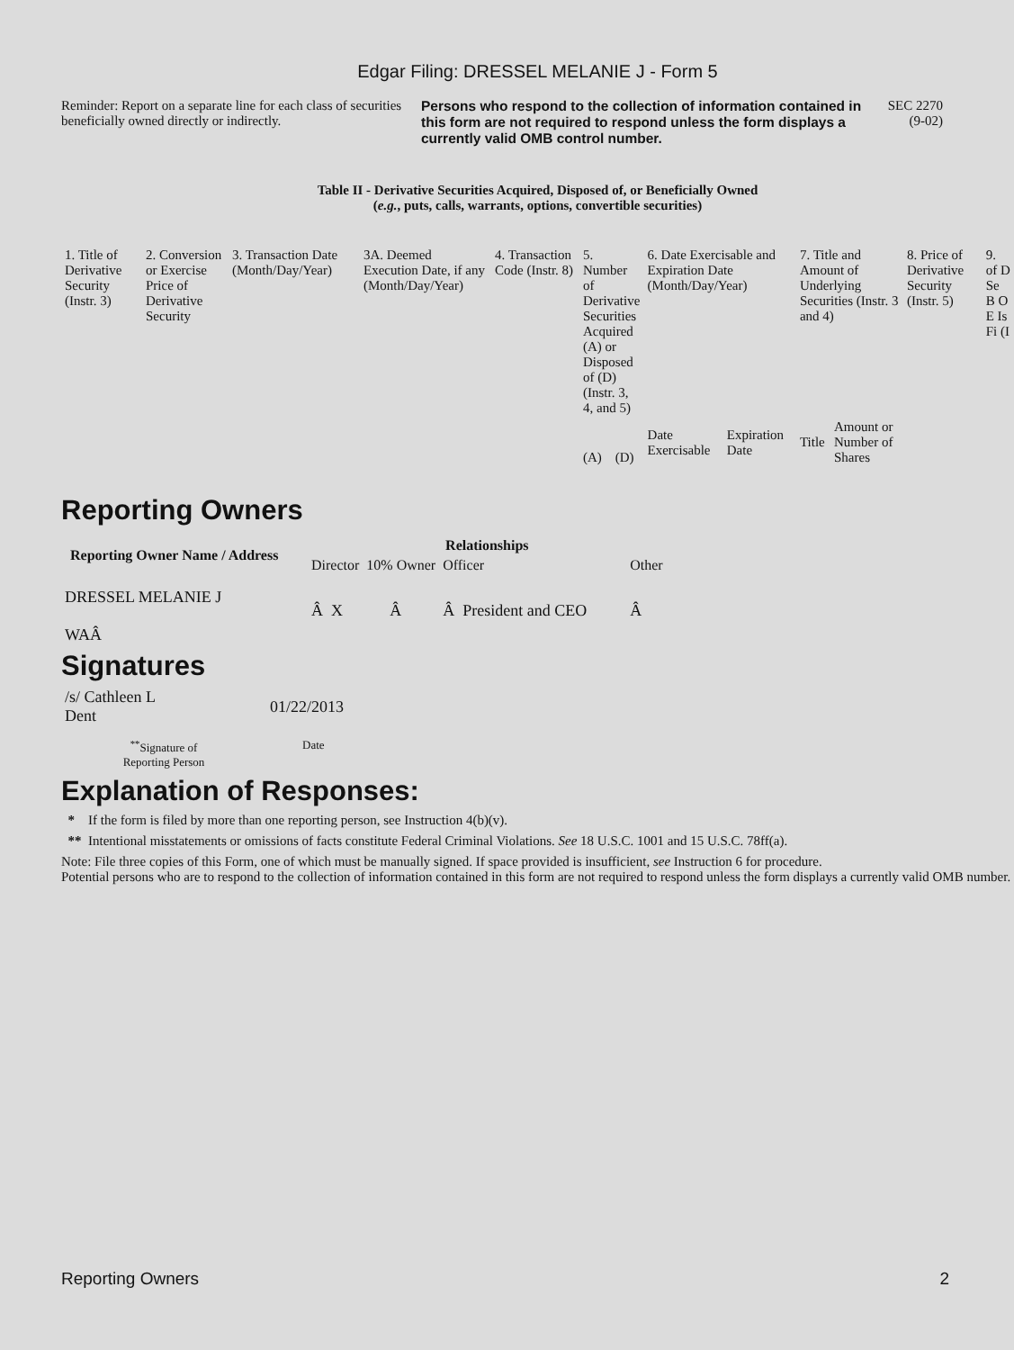Edgar Filing: DRESSEL MELANIE J - Form 5
Reminder: Report on a separate line for each class of securities beneficially owned directly or indirectly.
Persons who respond to the collection of information contained in this form are not required to respond unless the form displays a currently valid OMB control number.
SEC 2270
(9-02)
Table II - Derivative Securities Acquired, Disposed of, or Beneficially Owned
(e.g., puts, calls, warrants, options, convertible securities)
| 1. Title of Derivative Security (Instr. 3) | 2. Conversion or Exercise Price of Derivative Security | 3. Transaction Date (Month/Day/Year) | 3A. Deemed Execution Date, if any (Month/Day/Year) | 4. Transaction Code (Instr. 8) | 5. Number of Derivative Securities Acquired (A) or Disposed of (D) (Instr. 3, 4, and 5) | | 6. Date Exercisable and Expiration Date (Month/Day/Year) | | 7. Title and Amount of Underlying Securities (Instr. 3 and 4) | | 8. Price of Derivative Security (Instr. 5) | 9. of D Se B O E Is Fi (I |
| --- | --- | --- | --- | --- | --- | --- | --- | --- | --- | --- | --- | --- |
| | | | | | (A) | (D) | Date Exercisable | Expiration Date | Title | Amount or Number of Shares | | |
Reporting Owners
| Reporting Owner Name / Address | Relationships | | | |
| --- | --- | --- | --- | --- |
| | Director | 10% Owner | Officer | Other |
| DRESSEL MELANIE J WAÂ | Â X | Â | Â President and CEO | Â |
Signatures
| /s/ Cathleen L Dent | 01/22/2013 |
| <sup>**</sup> Signature of Reporting Person | Date |
Explanation of Responses:
* If the form is filed by more than one reporting person, see Instruction 4(b)(v).
** Intentional misstatements or omissions of facts constitute Federal Criminal Violations. See 18 U.S.C. 1001 and 15 U.S.C. 78ff(a).
Note: File three copies of this Form, one of which must be manually signed. If space provided is insufficient, see Instruction 6 for procedure.
Potential persons who are to respond to the collection of information contained in this form are not required to respond unless the form displays a currently valid OMB number.
Reporting Owners 2